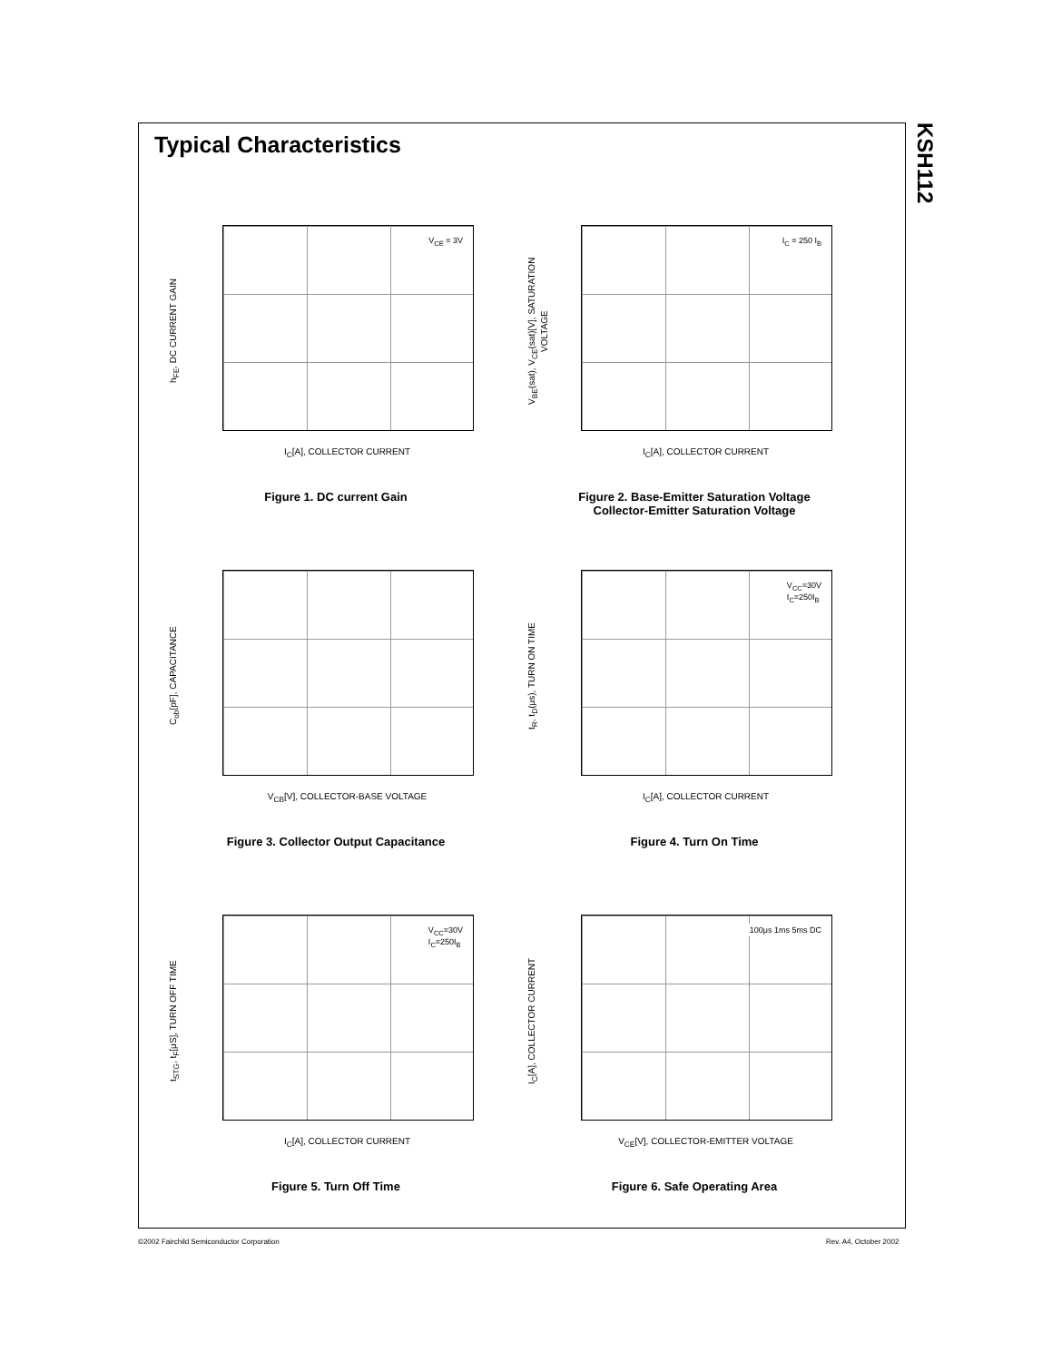KSH112
Typical Characteristics
h<sub>FE</sub>, DC CURRENT GAIN
V<sub>CE</sub> = 3V
I<sub>C</sub>[A], COLLECTOR CURRENT
Figure 1. DC current Gain
V<sub>BE</sub>(sat), V<sub>CE</sub>(sat)[V], SATURATION VOLTAGE
I<sub>C</sub> = 250 I<sub>B</sub>
I<sub>C</sub>[A], COLLECTOR CURRENT
Figure 2. Base-Emitter Saturation Voltage
Collector-Emitter Saturation Voltage
C<sub>ob</sub>[pF], CAPACITANCE
V<sub>CB</sub>[V], COLLECTOR-BASE VOLTAGE
Figure 3. Collector Output Capacitance
t<sub>R</sub>, t<sub>D</sub>(μs), TURN ON TIME
V<sub>CC</sub>=30V
I<sub>C</sub>=250I<sub>B</sub>
I<sub>C</sub>[A], COLLECTOR CURRENT
Figure 4. Turn On Time
t<sub>STG</sub>, t<sub>F</sub>[μS], TURN OFF TIME
V<sub>CC</sub>=30V
I<sub>C</sub>=250I<sub>B</sub>
I<sub>C</sub>[A], COLLECTOR CURRENT
Figure 5. Turn Off Time
I<sub>C</sub>[A], COLLECTOR CURRENT
100μs 1ms 5ms DC
V<sub>CE</sub>[V], COLLECTOR-EMITTER VOLTAGE
Figure 6. Safe Operating Area
©2002 Fairchild Semiconductor Corporation
Rev. A4, October 2002